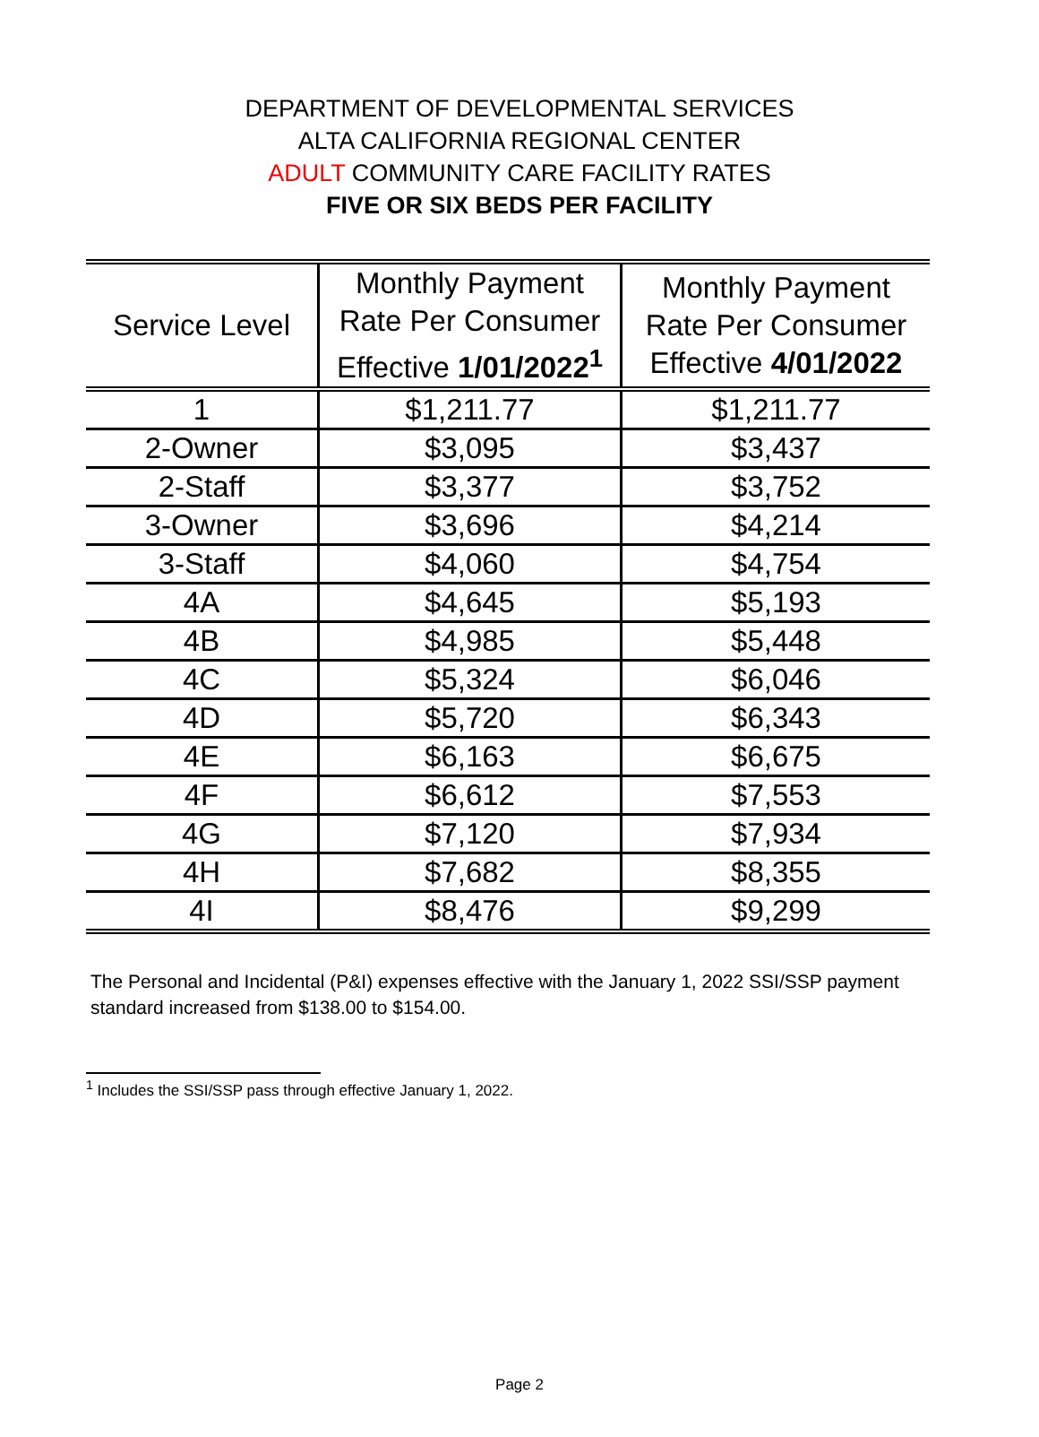DEPARTMENT OF DEVELOPMENTAL SERVICES
ALTA CALIFORNIA REGIONAL CENTER
ADULT COMMUNITY CARE FACILITY RATES
FIVE OR SIX BEDS PER FACILITY
| Service Level | Monthly Payment Rate Per Consumer Effective 1/01/2022<sup>1</sup> | Monthly Payment Rate Per Consumer Effective 4/01/2022 |
| --- | --- | --- |
| 1 | $1,211.77 | $1,211.77 |
| 2-Owner | $3,095 | $3,437 |
| 2-Staff | $3,377 | $3,752 |
| 3-Owner | $3,696 | $4,214 |
| 3-Staff | $4,060 | $4,754 |
| 4A | $4,645 | $5,193 |
| 4B | $4,985 | $5,448 |
| 4C | $5,324 | $6,046 |
| 4D | $5,720 | $6,343 |
| 4E | $6,163 | $6,675 |
| 4F | $6,612 | $7,553 |
| 4G | $7,120 | $7,934 |
| 4H | $7,682 | $8,355 |
| 4I | $8,476 | $9,299 |
The Personal and Incidental (P&I) expenses effective with the January 1, 2022 SSI/SSP payment standard increased from $138.00 to $154.00.
<sup>1</sup> Includes the SSI/SSP pass through effective January 1, 2022.
Page 2